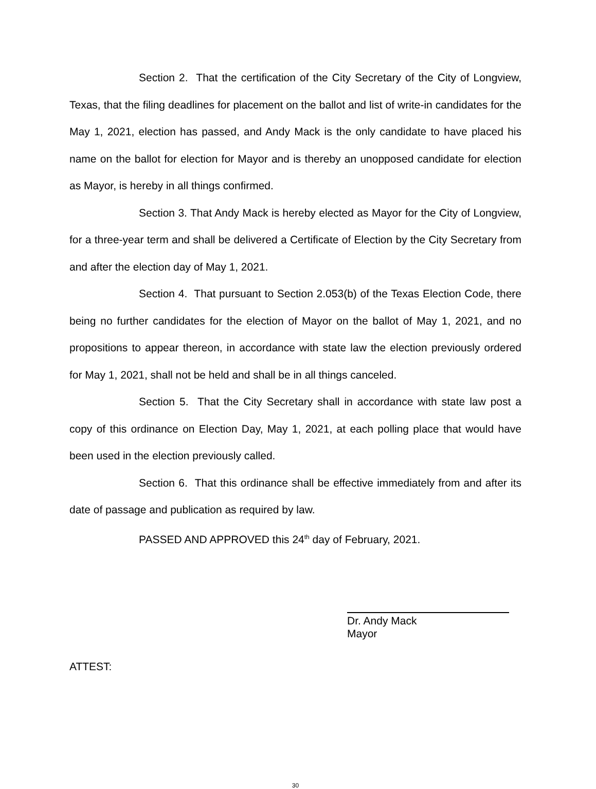Section 2. That the certification of the City Secretary of the City of Longview, Texas, that the filing deadlines for placement on the ballot and list of write-in candidates for the May 1, 2021, election has passed, and Andy Mack is the only candidate to have placed his name on the ballot for election for Mayor and is thereby an unopposed candidate for election as Mayor, is hereby in all things confirmed.
Section 3. That Andy Mack is hereby elected as Mayor for the City of Longview, for a three-year term and shall be delivered a Certificate of Election by the City Secretary from and after the election day of May 1, 2021.
Section 4. That pursuant to Section 2.053(b) of the Texas Election Code, there being no further candidates for the election of Mayor on the ballot of May 1, 2021, and no propositions to appear thereon, in accordance with state law the election previously ordered for May 1, 2021, shall not be held and shall be in all things canceled.
Section 5. That the City Secretary shall in accordance with state law post a copy of this ordinance on Election Day, May 1, 2021, at each polling place that would have been used in the election previously called.
Section 6. That this ordinance shall be effective immediately from and after its date of passage and publication as required by law.
PASSED AND APPROVED this 24<sup>th</sup> day of February, 2021.
Dr. Andy Mack
Mayor
ATTEST:
30